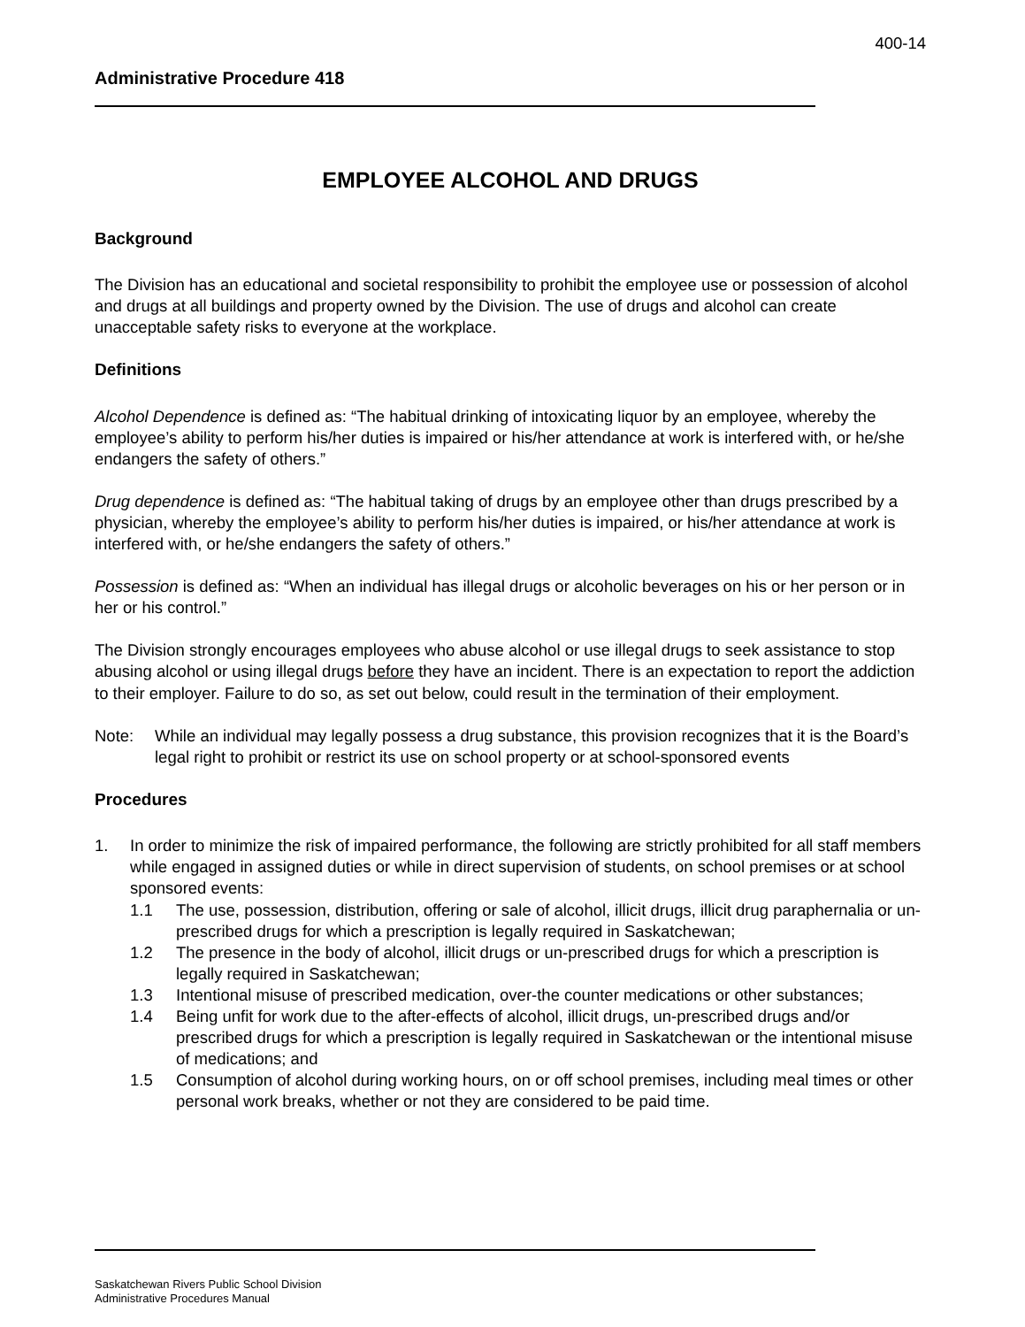400-14
Administrative Procedure 418
EMPLOYEE ALCOHOL AND DRUGS
Background
The Division has an educational and societal responsibility to prohibit the employee use or possession of alcohol and drugs at all buildings and property owned by the Division. The use of drugs and alcohol can create unacceptable safety risks to everyone at the workplace.
Definitions
Alcohol Dependence is defined as: “The habitual drinking of intoxicating liquor by an employee, whereby the employee’s ability to perform his/her duties is impaired or his/her attendance at work is interfered with, or he/she endangers the safety of others.”
Drug dependence is defined as: “The habitual taking of drugs by an employee other than drugs prescribed by a physician, whereby the employee’s ability to perform his/her duties is impaired, or his/her attendance at work is interfered with, or he/she endangers the safety of others.”
Possession is defined as: “When an individual has illegal drugs or alcoholic beverages on his or her person or in her or his control.”
The Division strongly encourages employees who abuse alcohol or use illegal drugs to seek assistance to stop abusing alcohol or using illegal drugs before they have an incident. There is an expectation to report the addiction to their employer. Failure to do so, as set out below, could result in the termination of their employment.
Note: While an individual may legally possess a drug substance, this provision recognizes that it is the Board’s legal right to prohibit or restrict its use on school property or at school-sponsored events
Procedures
1. In order to minimize the risk of impaired performance, the following are strictly prohibited for all staff members while engaged in assigned duties or while in direct supervision of students, on school premises or at school sponsored events:
1.1 The use, possession, distribution, offering or sale of alcohol, illicit drugs, illicit drug paraphernalia or un-prescribed drugs for which a prescription is legally required in Saskatchewan;
1.2 The presence in the body of alcohol, illicit drugs or un-prescribed drugs for which a prescription is legally required in Saskatchewan;
1.3 Intentional misuse of prescribed medication, over-the counter medications or other substances;
1.4 Being unfit for work due to the after-effects of alcohol, illicit drugs, un-prescribed drugs and/or prescribed drugs for which a prescription is legally required in Saskatchewan or the intentional misuse of medications; and
1.5 Consumption of alcohol during working hours, on or off school premises, including meal times or other personal work breaks, whether or not they are considered to be paid time.
Saskatchewan Rivers Public School Division
Administrative Procedures Manual